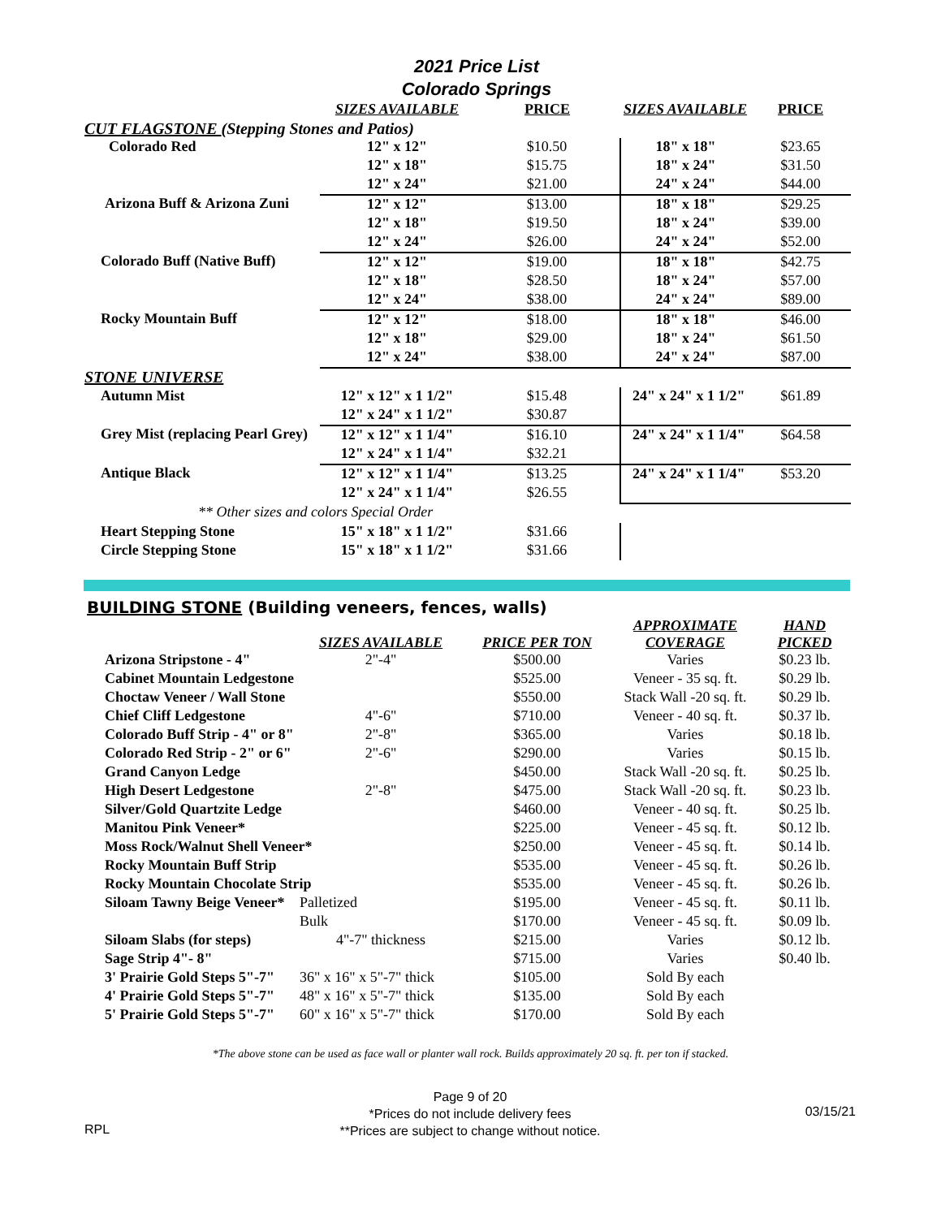2021 Price List
Colorado Springs
| | SIZES AVAILABLE | PRICE | SIZES AVAILABLE | PRICE |
| --- | --- | --- | --- | --- |
| CUT FLAGSTONE (Stepping Stones and Patios) | | | | |
| Colorado Red | 12" x 12" | $10.50 | 18" x 18" | $23.65 |
| | 12" x 18" | $15.75 | 18" x 24" | $31.50 |
| | 12" x 24" | $21.00 | 24" x 24" | $44.00 |
| Arizona Buff & Arizona Zuni | 12" x 12" | $13.00 | 18" x 18" | $29.25 |
| | 12" x 18" | $19.50 | 18" x 24" | $39.00 |
| | 12" x 24" | $26.00 | 24" x 24" | $52.00 |
| Colorado Buff (Native Buff) | 12" x 12" | $19.00 | 18" x 18" | $42.75 |
| | 12" x 18" | $28.50 | 18" x 24" | $57.00 |
| | 12" x 24" | $38.00 | 24" x 24" | $89.00 |
| Rocky Mountain Buff | 12" x 12" | $18.00 | 18" x 18" | $46.00 |
| | 12" x 18" | $29.00 | 18" x 24" | $61.50 |
| | 12" x 24" | $38.00 | 24" x 24" | $87.00 |
| STONE UNIVERSE | | | | |
| Autumn Mist | 12" x 12" x 1 1/2" | $15.48 | 24" x 24" x 1 1/2" | $61.89 |
| | 12" x 24" x 1 1/2" | $30.87 | | |
| Grey Mist (replacing Pearl Grey) | 12" x 12" x 1 1/4" | $16.10 | 24" x 24" x 1 1/4" | $64.58 |
| | 12" x 24" x 1 1/4" | $32.21 | | |
| Antique Black | 12" x 12" x 1 1/4" | $13.25 | 24" x 24" x 1 1/4" | $53.20 |
| | 12" x 24" x 1 1/4" | $26.55 | | |
| ** Other sizes and colors Special Order | | | | |
| Heart Stepping Stone | 15" x 18" x 1 1/2" | $31.66 | | |
| Circle Stepping Stone | 15" x 18" x 1 1/2" | $31.66 | | |
BUILDING STONE (Building veneers, fences, walls)
| | SIZES AVAILABLE | PRICE PER TON | APPROXIMATE COVERAGE | HAND PICKED |
| --- | --- | --- | --- | --- |
| Arizona Stripstone - 4" | 2"-4" | $500.00 | Varies | $0.23 lb. |
| Cabinet Mountain Ledgestone | | $525.00 | Veneer - 35 sq. ft. | $0.29 lb. |
| Choctaw Veneer / Wall Stone | | $550.00 | Stack Wall -20 sq. ft. | $0.29 lb. |
| Chief Cliff Ledgestone | 4"-6" | $710.00 | Veneer - 40 sq. ft. | $0.37 lb. |
| Colorado Buff Strip - 4" or 8" | 2"-8" | $365.00 | Varies | $0.18 lb. |
| Colorado Red Strip - 2" or 6" | 2"-6" | $290.00 | Varies | $0.15 lb. |
| Grand Canyon Ledge | | $450.00 | Stack Wall -20 sq. ft. | $0.25 lb. |
| High Desert Ledgestone | 2"-8" | $475.00 | Stack Wall -20 sq. ft. | $0.23 lb. |
| Silver/Gold Quartzite Ledge | | $460.00 | Veneer - 40 sq. ft. | $0.25 lb. |
| Manitou Pink Veneer* | | $225.00 | Veneer - 45 sq. ft. | $0.12 lb. |
| Moss Rock/Walnut Shell Veneer* | | $250.00 | Veneer - 45 sq. ft. | $0.14 lb. |
| Rocky Mountain Buff Strip | | $535.00 | Veneer - 45 sq. ft. | $0.26 lb. |
| Rocky Mountain Chocolate Strip | | $535.00 | Veneer - 45 sq. ft. | $0.26 lb. |
| Siloam Tawny Beige Veneer* | Palletized | $195.00 | Veneer - 45 sq. ft. | $0.11 lb. |
| | Bulk | $170.00 | Veneer - 45 sq. ft. | $0.09 lb. |
| Siloam Slabs (for steps) | 4"-7" thickness | $215.00 | Varies | $0.12 lb. |
| Sage Strip 4"- 8" | | $715.00 | Varies | $0.40 lb. |
| 3' Prairie Gold Steps 5"-7" | 36" x 16" x 5"-7" thick | $105.00 | Sold By each | |
| 4' Prairie Gold Steps 5"-7" | 48" x 16" x 5"-7" thick | $135.00 | Sold By each | |
| 5' Prairie Gold Steps 5"-7" | 60" x 16" x 5"-7" thick | $170.00 | Sold By each | |
*The above stone can be used as face wall or planter wall rock. Builds approximately 20 sq. ft. per ton if stacked.
RPL
Page 9 of 20
*Prices do not include delivery fees
**Prices are subject to change without notice.
03/15/21